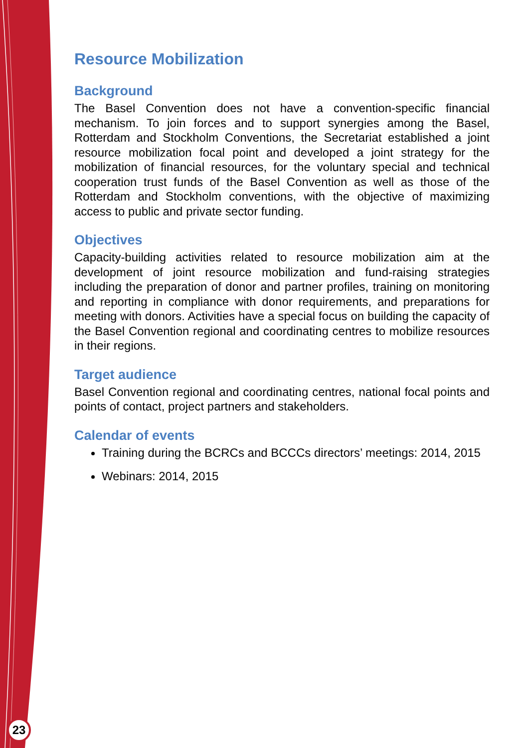23
Resource Mobilization
Background
The Basel Convention does not have a convention-specific financial mechanism. To join forces and to support synergies among the Basel, Rotterdam and Stockholm Conventions, the Secretariat established a joint resource mobilization focal point and developed a joint strategy for the mobilization of financial resources, for the voluntary special and technical cooperation trust funds of the Basel Convention as well as those of the Rotterdam and Stockholm conventions, with the objective of maximizing access to public and private sector funding.
Objectives
Capacity-building activities related to resource mobilization aim at the development of joint resource mobilization and fund-raising strategies including the preparation of donor and partner profiles, training on monitoring and reporting in compliance with donor requirements, and preparations for meeting with donors. Activities have a special focus on building the capacity of the Basel Convention regional and coordinating centres to mobilize resources in their regions.
Target audience
Basel Convention regional and coordinating centres, national focal points and points of contact, project partners and stakeholders.
Calendar of events
Training during the BCRCs and BCCCs directors’ meetings: 2014, 2015
Webinars: 2014, 2015